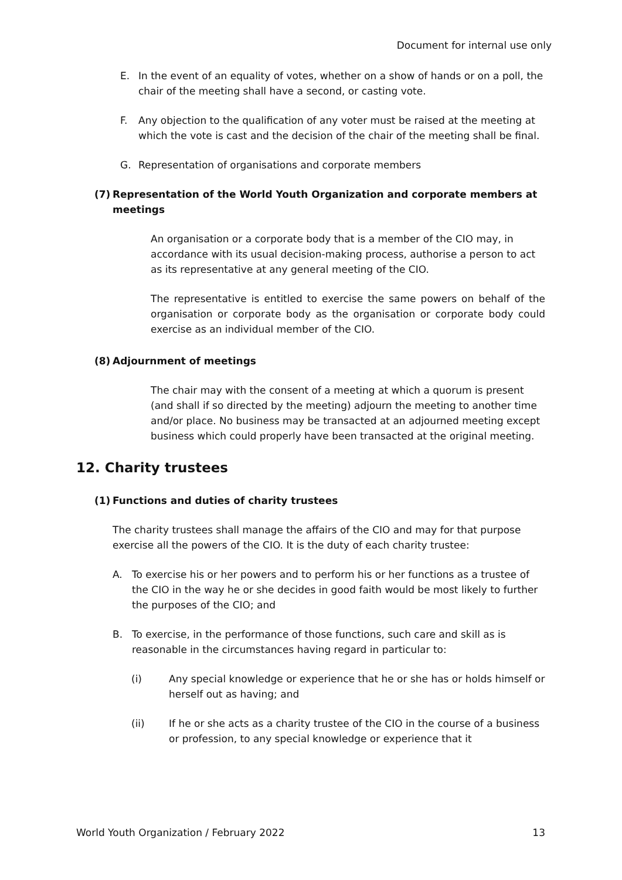Document for internal use only
E. In the event of an equality of votes, whether on a show of hands or on a poll, the chair of the meeting shall have a second, or casting vote.
F. Any objection to the qualification of any voter must be raised at the meeting at which the vote is cast and the decision of the chair of the meeting shall be final.
G. Representation of organisations and corporate members
(7) Representation of the World Youth Organization and corporate members at meetings
An organisation or a corporate body that is a member of the CIO may, in accordance with its usual decision-making process, authorise a person to act as its representative at any general meeting of the CIO.
The representative is entitled to exercise the same powers on behalf of the organisation or corporate body as the organisation or corporate body could exercise as an individual member of the CIO.
(8) Adjournment of meetings
The chair may with the consent of a meeting at which a quorum is present (and shall if so directed by the meeting) adjourn the meeting to another time and/or place. No business may be transacted at an adjourned meeting except business which could properly have been transacted at the original meeting.
12. Charity trustees
(1) Functions and duties of charity trustees
The charity trustees shall manage the affairs of the CIO and may for that purpose exercise all the powers of the CIO. It is the duty of each charity trustee:
A. To exercise his or her powers and to perform his or her functions as a trustee of the CIO in the way he or she decides in good faith would be most likely to further the purposes of the CIO; and
B. To exercise, in the performance of those functions, such care and skill as is reasonable in the circumstances having regard in particular to:
(i) Any special knowledge or experience that he or she has or holds himself or herself out as having; and
(ii) If he or she acts as a charity trustee of the CIO in the course of a business or profession, to any special knowledge or experience that it
World Youth Organization / February 2022 13